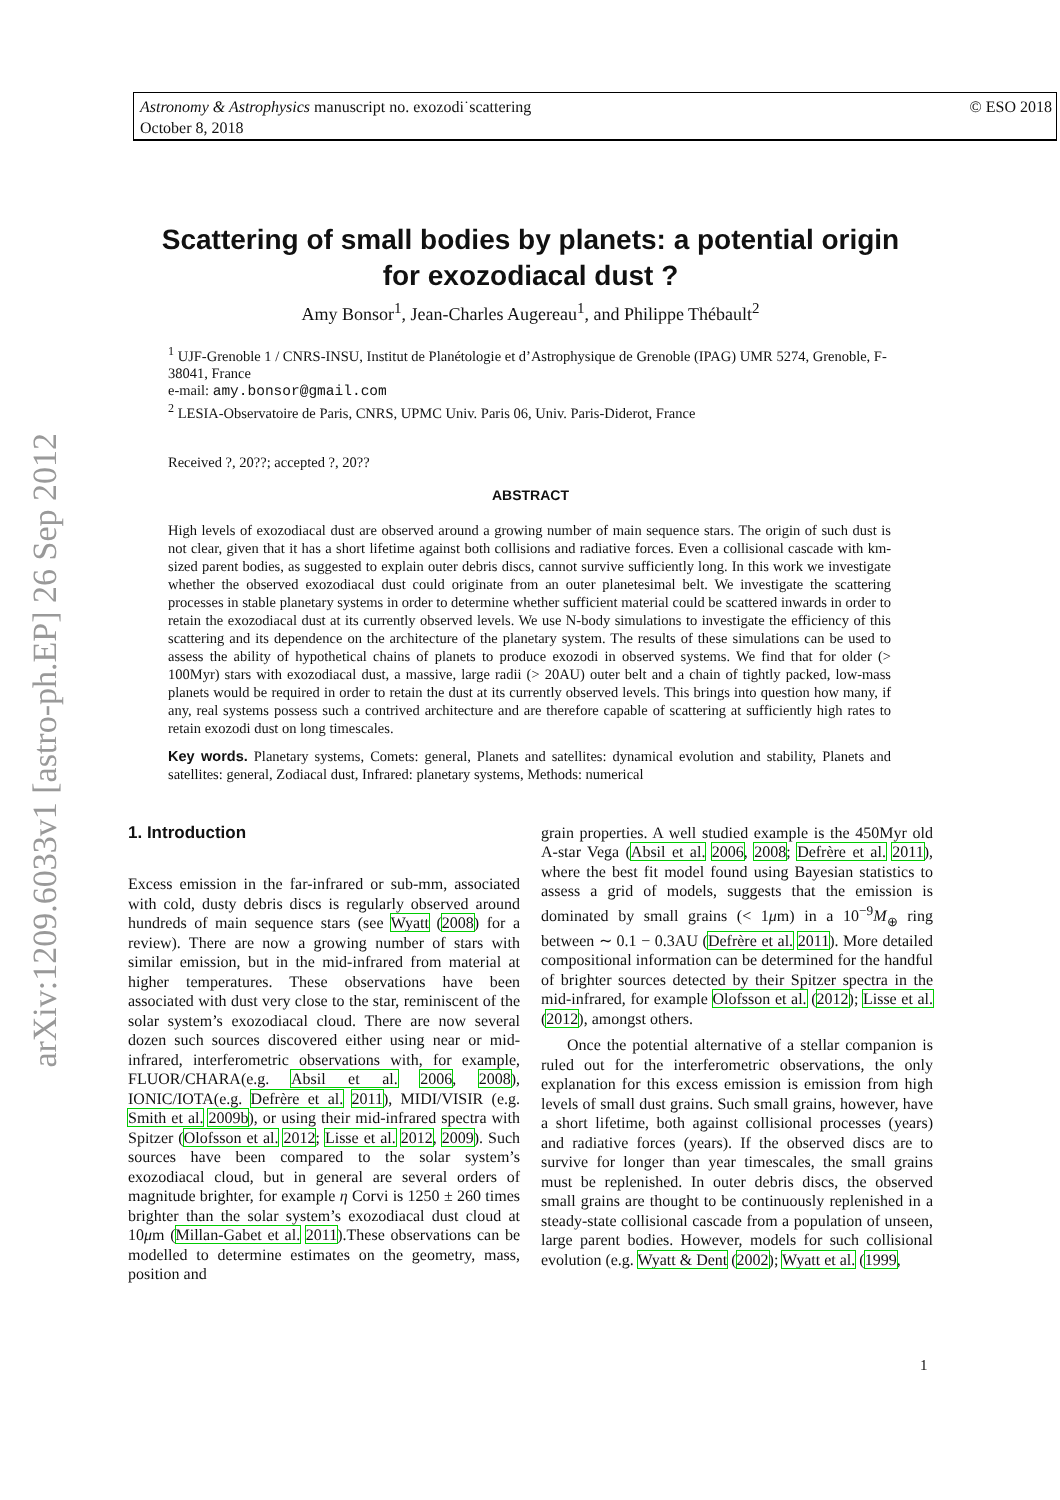Astronomy & Astrophysics manuscript no. exozodi˙scattering
October 8, 2018
© ESO 2018
arXiv:1209.6033v1 [astro-ph.EP] 26 Sep 2012
Scattering of small bodies by planets: a potential origin
for exozodiacal dust ?
Amy Bonsor<sup>1</sup>, Jean-Charles Augereau<sup>1</sup>, and Philippe Thébault<sup>2</sup>
<sup>1</sup> UJF-Grenoble 1 / CNRS-INSU, Institut de Planétologie et d’Astrophysique de Grenoble (IPAG) UMR 5274, Grenoble, F-38041, France
e-mail: amy.bonsor@gmail.com
<sup>2</sup> LESIA-Observatoire de Paris, CNRS, UPMC Univ. Paris 06, Univ. Paris-Diderot, France
Received ?, 20??; accepted ?, 20??
ABSTRACT
High levels of exozodiacal dust are observed around a growing number of main sequence stars. The origin of such dust is not clear, given that it has a short lifetime against both collisions and radiative forces. Even a collisional cascade with km-sized parent bodies, as suggested to explain outer debris discs, cannot survive sufficiently long. In this work we investigate whether the observed exozodiacal dust could originate from an outer planetesimal belt. We investigate the scattering processes in stable planetary systems in order to determine whether sufficient material could be scattered inwards in order to retain the exozodiacal dust at its currently observed levels. We use N-body simulations to investigate the efficiency of this scattering and its dependence on the architecture of the planetary system. The results of these simulations can be used to assess the ability of hypothetical chains of planets to produce exozodi in observed systems. We find that for older (> 100Myr) stars with exozodiacal dust, a massive, large radii (> 20AU) outer belt and a chain of tightly packed, low-mass planets would be required in order to retain the dust at its currently observed levels. This brings into question how many, if any, real systems possess such a contrived architecture and are therefore capable of scattering at sufficiently high rates to retain exozodi dust on long timescales.
Key words. Planetary systems, Comets: general, Planets and satellites: dynamical evolution and stability, Planets and satellites: general, Zodiacal dust, Infrared: planetary systems, Methods: numerical
1. Introduction
Excess emission in the far-infrared or sub-mm, associated with cold, dusty debris discs is regularly observed around hundreds of main sequence stars (see Wyatt (2008) for a review). There are now a growing number of stars with similar emission, but in the mid-infrared from material at higher temperatures. These observations have been associated with dust very close to the star, reminiscent of the solar system’s exozodiacal cloud. There are now several dozen such sources discovered either using near or mid-infrared, interferometric observations with, for example, FLUOR/CHARA(e.g. Absil et al. 2006, 2008), IONIC/IOTA(e.g. Defrère et al. 2011), MIDI/VISIR (e.g. Smith et al. 2009b), or using their mid-infrared spectra with Spitzer (Olofsson et al. 2012; Lisse et al. 2012, 2009). Such sources have been compared to the solar system’s exozodiacal cloud, but in general are several orders of magnitude brighter, for example η Corvi is 1250 ± 260 times brighter than the solar system’s exozodiacal dust cloud at 10μm (Millan-Gabet et al. 2011).These observations can be modelled to determine estimates on the geometry, mass, position and
grain properties. A well studied example is the 450Myr old A-star Vega (Absil et al. 2006, 2008; Defrère et al. 2011), where the best fit model found using Bayesian statistics to assess a grid of models, suggests that the emission is dominated by small grains (< 1μm) in a 10<sup>−9</sup>M<sub>⊕</sub> ring between ∼ 0.1 − 0.3AU (Defrère et al. 2011). More detailed compositional information can be determined for the handful of brighter sources detected by their Spitzer spectra in the mid-infrared, for example Olofsson et al. (2012); Lisse et al. (2012), amongst others.
Once the potential alternative of a stellar companion is ruled out for the interferometric observations, the only explanation for this excess emission is emission from high levels of small dust grains. Such small grains, however, have a short lifetime, both against collisional processes (years) and radiative forces (years). If the observed discs are to survive for longer than year timescales, the small grains must be replenished. In outer debris discs, the observed small grains are thought to be continuously replenished in a steady-state collisional cascade from a population of unseen, large parent bodies. However, models for such collisional evolution (e.g. Wyatt & Dent (2002); Wyatt et al. (1999,
1